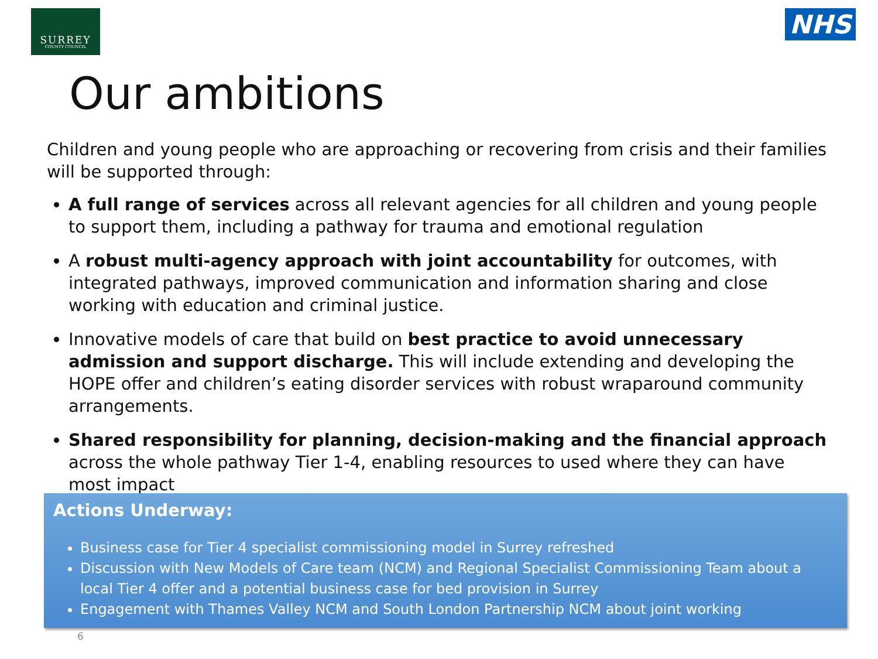SURREY
COUNTY COUNCIL
NHS
Our ambitions
Children and young people who are approaching or recovering from crisis and their families will be supported through:
A full range of services across all relevant agencies for all children and young people to support them, including a pathway for trauma and emotional regulation
A robust multi-agency approach with joint accountability for outcomes, with integrated pathways, improved communication and information sharing and close working with education and criminal justice.
Innovative models of care that build on best practice to avoid unnecessary admission and support discharge. This will include extending and developing the HOPE offer and children’s eating disorder services with robust wraparound community arrangements.
Shared responsibility for planning, decision-making and the financial approach across the whole pathway Tier 1-4, enabling resources to used where they can have most impact
Actions Underway:
Business case for Tier 4 specialist commissioning model in Surrey refreshed
Discussion with New Models of Care team (NCM) and Regional Specialist Commissioning Team about a local Tier 4 offer and a potential business case for bed provision in Surrey
Engagement with Thames Valley NCM and South London Partnership NCM about joint working
6